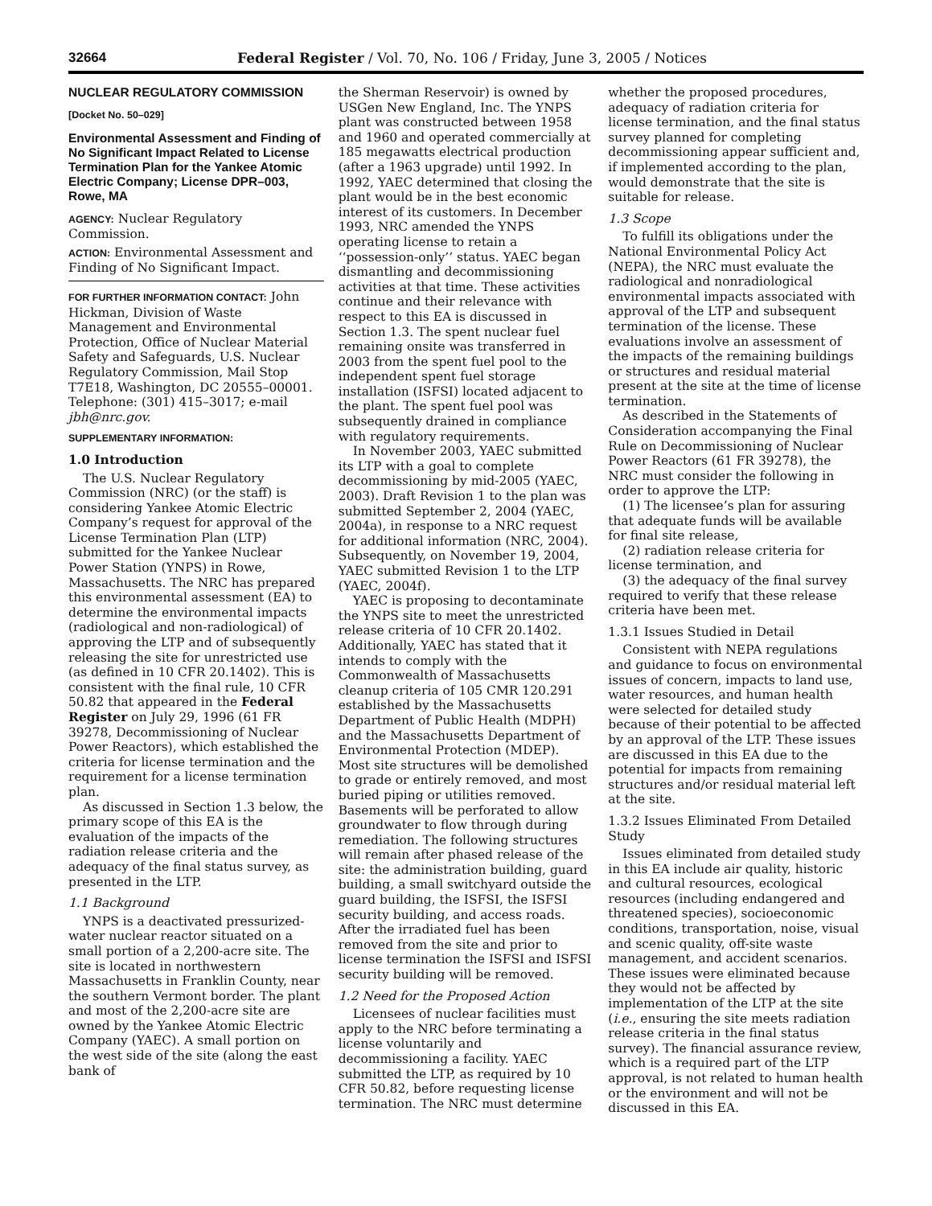32664 Federal Register / Vol. 70, No. 106 / Friday, June 3, 2005 / Notices
NUCLEAR REGULATORY COMMISSION
[Docket No. 50–029]
Environmental Assessment and Finding of No Significant Impact Related to License Termination Plan for the Yankee Atomic Electric Company; License DPR–003, Rowe, MA
AGENCY: Nuclear Regulatory Commission.
ACTION: Environmental Assessment and Finding of No Significant Impact.
FOR FURTHER INFORMATION CONTACT: John Hickman, Division of Waste Management and Environmental Protection, Office of Nuclear Material Safety and Safeguards, U.S. Nuclear Regulatory Commission, Mail Stop T7E18, Washington, DC 20555–00001. Telephone: (301) 415–3017; e-mail jbh@nrc.gov.
SUPPLEMENTARY INFORMATION:
1.0 Introduction
The U.S. Nuclear Regulatory Commission (NRC) (or the staff) is considering Yankee Atomic Electric Company’s request for approval of the License Termination Plan (LTP) submitted for the Yankee Nuclear Power Station (YNPS) in Rowe, Massachusetts. The NRC has prepared this environmental assessment (EA) to determine the environmental impacts (radiological and non-radiological) of approving the LTP and of subsequently releasing the site for unrestricted use (as defined in 10 CFR 20.1402). This is consistent with the final rule, 10 CFR 50.82 that appeared in the Federal Register on July 29, 1996 (61 FR 39278, Decommissioning of Nuclear Power Reactors), which established the criteria for license termination and the requirement for a license termination plan.
As discussed in Section 1.3 below, the primary scope of this EA is the evaluation of the impacts of the radiation release criteria and the adequacy of the final status survey, as presented in the LTP.
1.1 Background
YNPS is a deactivated pressurized-water nuclear reactor situated on a small portion of a 2,200-acre site. The site is located in northwestern Massachusetts in Franklin County, near the southern Vermont border. The plant and most of the 2,200-acre site are owned by the Yankee Atomic Electric Company (YAEC). A small portion on the west side of the site (along the east bank of
the Sherman Reservoir) is owned by USGen New England, Inc. The YNPS plant was constructed between 1958 and 1960 and operated commercially at 185 megawatts electrical production (after a 1963 upgrade) until 1992. In 1992, YAEC determined that closing the plant would be in the best economic interest of its customers. In December 1993, NRC amended the YNPS operating license to retain a ‘‘possession-only’’ status. YAEC began dismantling and decommissioning activities at that time. These activities continue and their relevance with respect to this EA is discussed in Section 1.3. The spent nuclear fuel remaining onsite was transferred in 2003 from the spent fuel pool to the independent spent fuel storage installation (ISFSI) located adjacent to the plant. The spent fuel pool was subsequently drained in compliance with regulatory requirements.
In November 2003, YAEC submitted its LTP with a goal to complete decommissioning by mid-2005 (YAEC, 2003). Draft Revision 1 to the plan was submitted September 2, 2004 (YAEC, 2004a), in response to a NRC request for additional information (NRC, 2004). Subsequently, on November 19, 2004, YAEC submitted Revision 1 to the LTP (YAEC, 2004f).
YAEC is proposing to decontaminate the YNPS site to meet the unrestricted release criteria of 10 CFR 20.1402. Additionally, YAEC has stated that it intends to comply with the Commonwealth of Massachusetts cleanup criteria of 105 CMR 120.291 established by the Massachusetts Department of Public Health (MDPH) and the Massachusetts Department of Environmental Protection (MDEP). Most site structures will be demolished to grade or entirely removed, and most buried piping or utilities removed. Basements will be perforated to allow groundwater to flow through during remediation. The following structures will remain after phased release of the site: the administration building, guard building, a small switchyard outside the guard building, the ISFSI, the ISFSI security building, and access roads. After the irradiated fuel has been removed from the site and prior to license termination the ISFSI and ISFSI security building will be removed.
1.2 Need for the Proposed Action
Licensees of nuclear facilities must apply to the NRC before terminating a license voluntarily and decommissioning a facility. YAEC submitted the LTP, as required by 10 CFR 50.82, before requesting license termination. The NRC must determine
whether the proposed procedures, adequacy of radiation criteria for license termination, and the final status survey planned for completing decommissioning appear sufficient and, if implemented according to the plan, would demonstrate that the site is suitable for release.
1.3 Scope
To fulfill its obligations under the National Environmental Policy Act (NEPA), the NRC must evaluate the radiological and nonradiological environmental impacts associated with approval of the LTP and subsequent termination of the license. These evaluations involve an assessment of the impacts of the remaining buildings or structures and residual material present at the site at the time of license termination.
As described in the Statements of Consideration accompanying the Final Rule on Decommissioning of Nuclear Power Reactors (61 FR 39278), the NRC must consider the following in order to approve the LTP:
(1) The licensee’s plan for assuring that adequate funds will be available for final site release,
(2) radiation release criteria for license termination, and
(3) the adequacy of the final survey required to verify that these release criteria have been met.
1.3.1 Issues Studied in Detail
Consistent with NEPA regulations and guidance to focus on environmental issues of concern, impacts to land use, water resources, and human health were selected for detailed study because of their potential to be affected by an approval of the LTP. These issues are discussed in this EA due to the potential for impacts from remaining structures and/or residual material left at the site.
1.3.2 Issues Eliminated From Detailed Study
Issues eliminated from detailed study in this EA include air quality, historic and cultural resources, ecological resources (including endangered and threatened species), socioeconomic conditions, transportation, noise, visual and scenic quality, off-site waste management, and accident scenarios. These issues were eliminated because they would not be affected by implementation of the LTP at the site (i.e., ensuring the site meets radiation release criteria in the final status survey). The financial assurance review, which is a required part of the LTP approval, is not related to human health or the environment and will not be discussed in this EA.